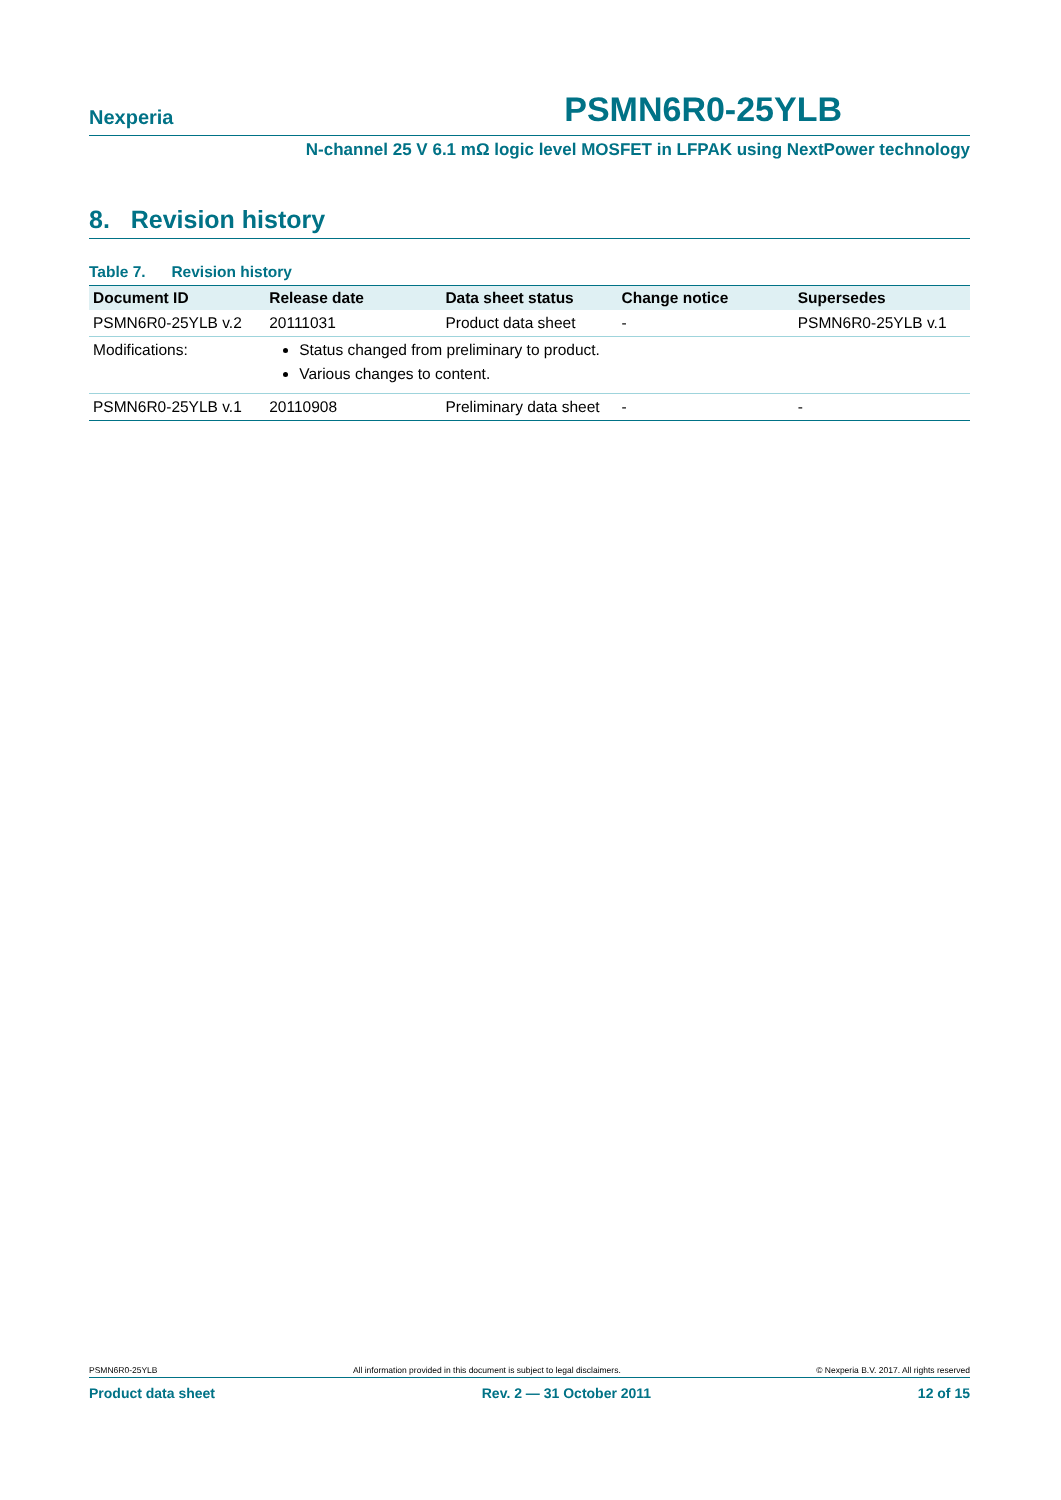Nexperia PSMN6R0-25YLB
N-channel 25 V 6.1 mΩ logic level MOSFET in LFPAK using NextPower technology
8. Revision history
Table 7. Revision history
| Document ID | Release date | Data sheet status | Change notice | Supersedes |
| --- | --- | --- | --- | --- |
| PSMN6R0-25YLB v.2 | 20111031 | Product data sheet | - | PSMN6R0-25YLB v.1 |
| Modifications: | Status changed from preliminary to product. Various changes to content. | | | |
| PSMN6R0-25YLB v.1 | 20110908 | Preliminary data sheet | - | - |
PSMN6R0-25YLB All information provided in this document is subject to legal disclaimers. © Nexperia B.V. 2017. All rights reserved
Product data sheet Rev. 2 — 31 October 2011 12 of 15